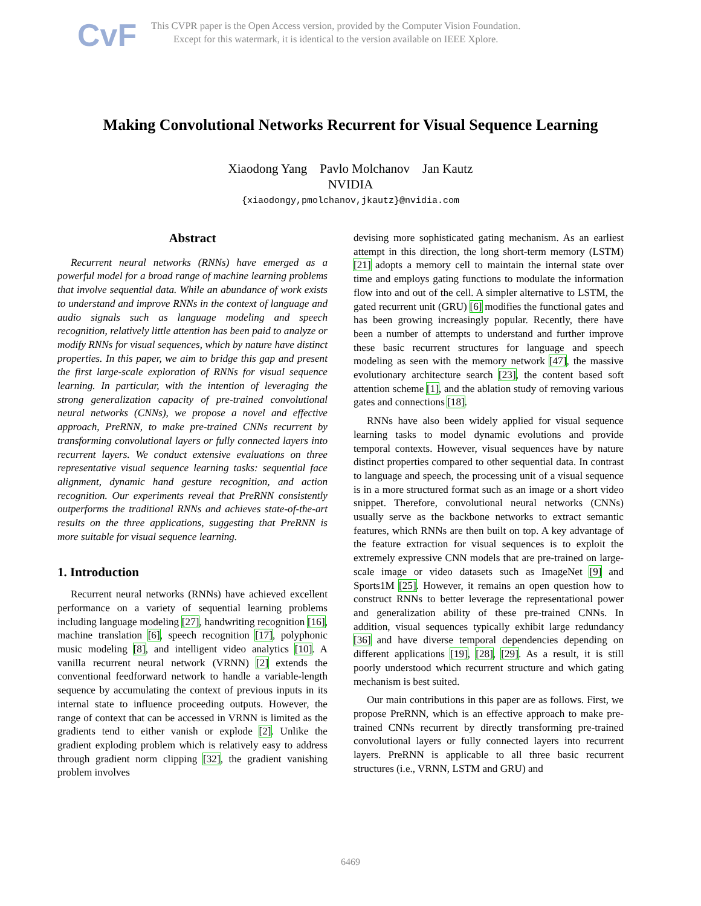CvF
This CVPR paper is the Open Access version, provided by the Computer Vision Foundation.
Except for this watermark, it is identical to the version available on IEEE Xplore.
Making Convolutional Networks Recurrent for Visual Sequence Learning
Xiaodong Yang Pavlo Molchanov Jan Kautz
NVIDIA
{xiaodongy,pmolchanov,jkautz}@nvidia.com
Abstract
Recurrent neural networks (RNNs) have emerged as a powerful model for a broad range of machine learning problems that involve sequential data. While an abundance of work exists to understand and improve RNNs in the context of language and audio signals such as language modeling and speech recognition, relatively little attention has been paid to analyze or modify RNNs for visual sequences, which by nature have distinct properties. In this paper, we aim to bridge this gap and present the first large-scale exploration of RNNs for visual sequence learning. In particular, with the intention of leveraging the strong generalization capacity of pre-trained convolutional neural networks (CNNs), we propose a novel and effective approach, PreRNN, to make pre-trained CNNs recurrent by transforming convolutional layers or fully connected layers into recurrent layers. We conduct extensive evaluations on three representative visual sequence learning tasks: sequential face alignment, dynamic hand gesture recognition, and action recognition. Our experiments reveal that PreRNN consistently outperforms the traditional RNNs and achieves state-of-the-art results on the three applications, suggesting that PreRNN is more suitable for visual sequence learning.
1. Introduction
Recurrent neural networks (RNNs) have achieved excellent performance on a variety of sequential learning problems including language modeling [27], handwriting recognition [16], machine translation [6], speech recognition [17], polyphonic music modeling [8], and intelligent video analytics [10]. A vanilla recurrent neural network (VRNN) [2] extends the conventional feedforward network to handle a variable-length sequence by accumulating the context of previous inputs in its internal state to influence proceeding outputs. However, the range of context that can be accessed in VRNN is limited as the gradients tend to either vanish or explode [2]. Unlike the gradient exploding problem which is relatively easy to address through gradient norm clipping [32], the gradient vanishing problem involves
devising more sophisticated gating mechanism. As an earliest attempt in this direction, the long short-term memory (LSTM) [21] adopts a memory cell to maintain the internal state over time and employs gating functions to modulate the information flow into and out of the cell. A simpler alternative to LSTM, the gated recurrent unit (GRU) [6] modifies the functional gates and has been growing increasingly popular. Recently, there have been a number of attempts to understand and further improve these basic recurrent structures for language and speech modeling as seen with the memory network [47], the massive evolutionary architecture search [23], the content based soft attention scheme [1], and the ablation study of removing various gates and connections [18].
RNNs have also been widely applied for visual sequence learning tasks to model dynamic evolutions and provide temporal contexts. However, visual sequences have by nature distinct properties compared to other sequential data. In contrast to language and speech, the processing unit of a visual sequence is in a more structured format such as an image or a short video snippet. Therefore, convolutional neural networks (CNNs) usually serve as the backbone networks to extract semantic features, which RNNs are then built on top. A key advantage of the feature extraction for visual sequences is to exploit the extremely expressive CNN models that are pre-trained on large-scale image or video datasets such as ImageNet [9] and Sports1M [25]. However, it remains an open question how to construct RNNs to better leverage the representational power and generalization ability of these pre-trained CNNs. In addition, visual sequences typically exhibit large redundancy [36] and have diverse temporal dependencies depending on different applications [19], [28], [29]. As a result, it is still poorly understood which recurrent structure and which gating mechanism is best suited.
Our main contributions in this paper are as follows. First, we propose PreRNN, which is an effective approach to make pre-trained CNNs recurrent by directly transforming pre-trained convolutional layers or fully connected layers into recurrent layers. PreRNN is applicable to all three basic recurrent structures (i.e., VRNN, LSTM and GRU) and
6469